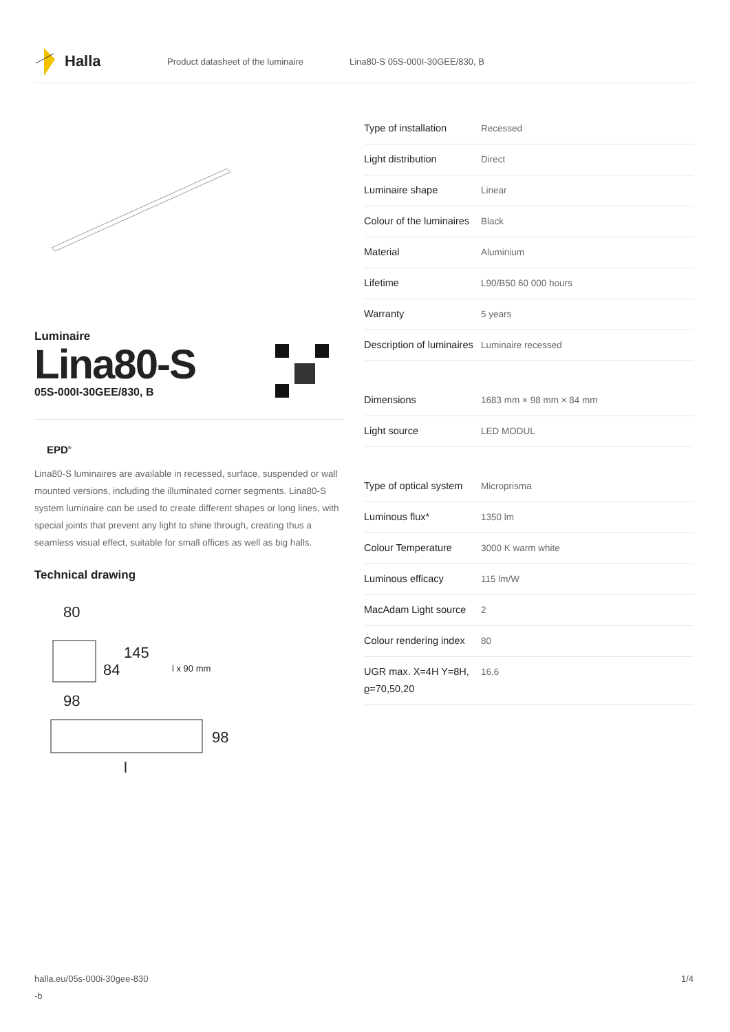Halla
Product datasheet of the luminaire Lina80-S 05S-000I-30GEE/830, B
Luminaire
Lina80-S
05S-000I-30GEE/830, B
EPD<sup>®</sup>
Lina80-S luminaires are available in recessed, surface, suspended or wall mounted versions, including the illuminated corner segments. Lina80-S system luminaire can be used to create different shapes or long lines, with special joints that prevent any light to shine through, creating thus a seamless visual effect, suitable for small offices as well as big halls.
Technical drawing
80
84
145
l x 90 mm
98
98
l
| Type of installation | Recessed |
| Light distribution | Direct |
| Luminaire shape | Linear |
| Colour of the luminaires | Black |
| Material | Aluminium |
| Lifetime | L90/B50 60 000 hours |
| Warranty | 5 years |
| Description of luminaires | Luminaire recessed |
| Dimensions | 1683 mm × 98 mm × 84 mm |
| Light source | LED MODUL |
| Type of optical system | Microprisma |
| Luminous flux* | 1350 lm |
| Colour Temperature | 3000 K warm white |
| Luminous efficacy | 115 lm/W |
| MacAdam Light source | 2 |
| Colour rendering index | 80 |
| UGR max. X=4H Y=8H, ϱ=70,50,20 | 16.6 |
halla.eu/05s-000i-30gee-830
-b 1/4